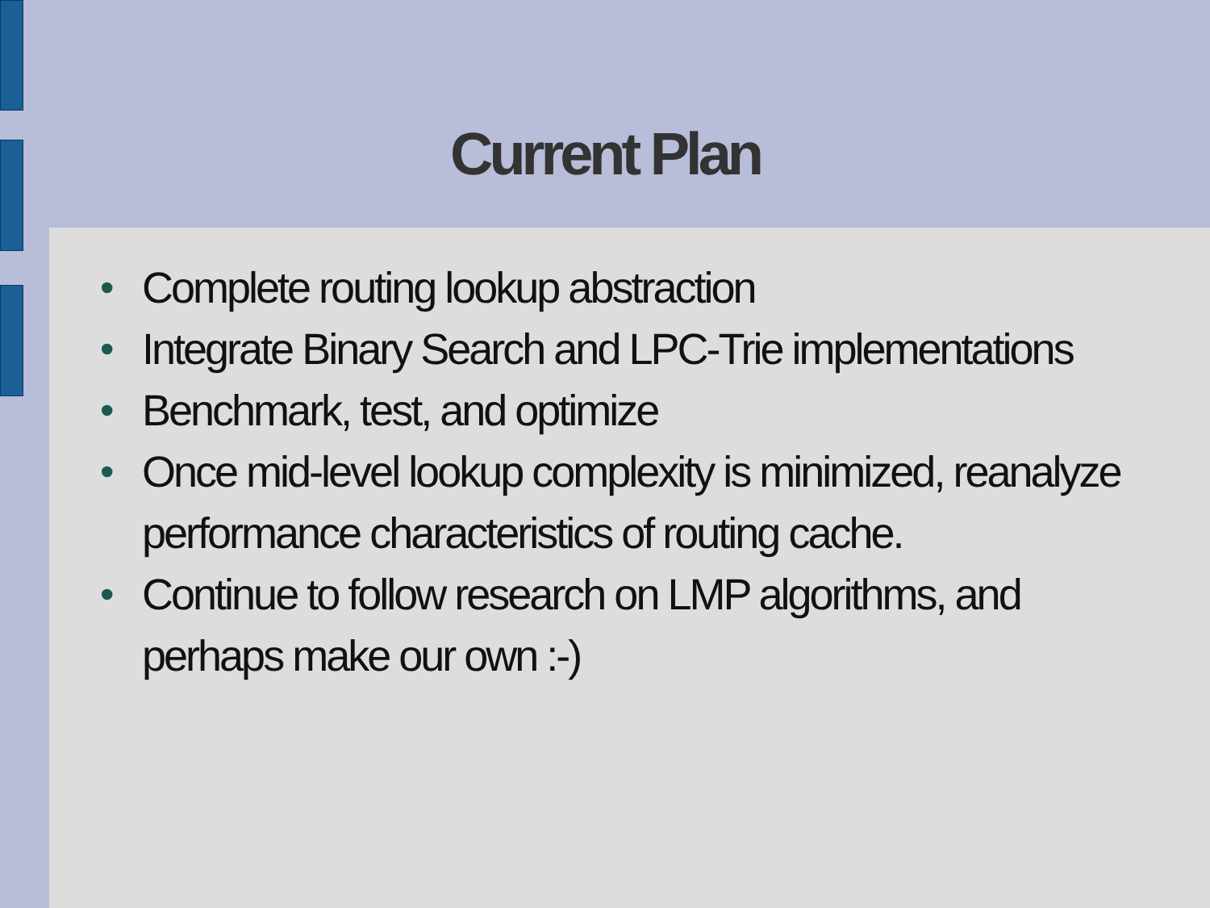Current Plan
• Complete routing lookup abstraction
• Integrate Binary Search and LPC-Trie implementations
• Benchmark, test, and optimize
• Once mid-level lookup complexity is minimized, reanalyze performance characteristics of routing cache.
• Continue to follow research on LMP algorithms, and perhaps make our own :-)